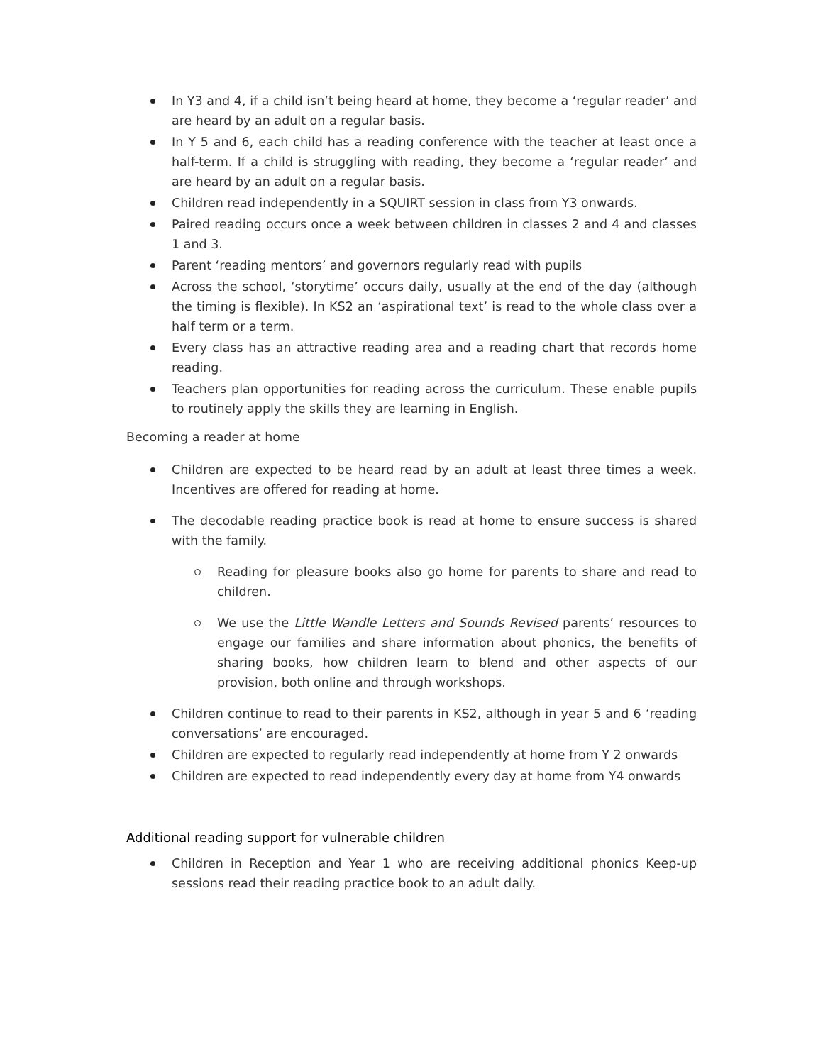In Y3 and 4, if a child isn’t being heard at home, they become a ‘regular reader’ and are heard by an adult on a regular basis.
In Y 5 and 6, each child has a reading conference with the teacher at least once a half-term. If a child is struggling with reading, they become a ‘regular reader’ and are heard by an adult on a regular basis.
Children read independently in a SQUIRT session in class from Y3 onwards.
Paired reading occurs once a week between children in classes 2 and 4 and classes 1 and 3.
Parent ‘reading mentors’ and governors regularly read with pupils
Across the school, ‘storytime’ occurs daily, usually at the end of the day (although the timing is flexible). In KS2 an ‘aspirational text’ is read to the whole class over a half term or a term.
Every class has an attractive reading area and a reading chart that records home reading.
Teachers plan opportunities for reading across the curriculum. These enable pupils to routinely apply the skills they are learning in English.
Becoming a reader at home
Children are expected to be heard read by an adult at least three times a week. Incentives are offered for reading at home.
The decodable reading practice book is read at home to ensure success is shared with the family.
Reading for pleasure books also go home for parents to share and read to children.
We use the Little Wandle Letters and Sounds Revised parents’ resources to engage our families and share information about phonics, the benefits of sharing books, how children learn to blend and other aspects of our provision, both online and through workshops.
Children continue to read to their parents in KS2, although in year 5 and 6 ‘reading conversations’ are encouraged.
Children are expected to regularly read independently at home from Y 2 onwards
Children are expected to read independently every day at home from Y4 onwards
Additional reading support for vulnerable children
Children in Reception and Year 1 who are receiving additional phonics Keep-up sessions read their reading practice book to an adult daily.